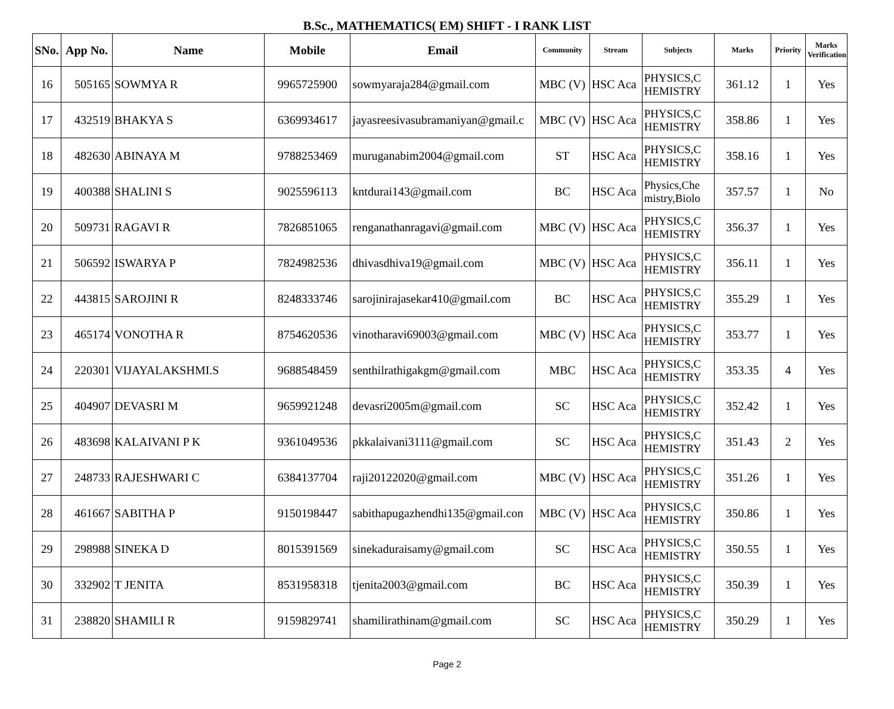B.Sc., MATHEMATICS( EM) SHIFT - I RANK LIST
| SNo. | App No. | Name | Mobile | Email | Community | Stream | Subjects | Marks | Priority | Marks Verification |
| --- | --- | --- | --- | --- | --- | --- | --- | --- | --- | --- |
| 16 | 505165 | SOWMYA R | 9965725900 | sowmyaraja284@gmail.com | MBC (V) | HSC Aca | PHYSICS,C HEMISTRY | 361.12 | 1 | Yes |
| 17 | 432519 | BHAKYA S | 6369934617 | jayasreesivasubramaniyan@gmail.c | MBC (V) | HSC Aca | PHYSICS,C HEMISTRY | 358.86 | 1 | Yes |
| 18 | 482630 | ABINAYA M | 9788253469 | muruganabim2004@gmail.com | ST | HSC Aca | PHYSICS,C HEMISTRY | 358.16 | 1 | Yes |
| 19 | 400388 | SHALINI S | 9025596113 | kntdurai143@gmail.com | BC | HSC Aca | Physics,Che mistry,Biolo | 357.57 | 1 | No |
| 20 | 509731 | RAGAVI R | 7826851065 | renganathanragavi@gmail.com | MBC (V) | HSC Aca | PHYSICS,C HEMISTRY | 356.37 | 1 | Yes |
| 21 | 506592 | ISWARYA P | 7824982536 | dhivasdhiva19@gmail.com | MBC (V) | HSC Aca | PHYSICS,C HEMISTRY | 356.11 | 1 | Yes |
| 22 | 443815 | SAROJINI R | 8248333746 | sarojinirajasekar410@gmail.com | BC | HSC Aca | PHYSICS,C HEMISTRY | 355.29 | 1 | Yes |
| 23 | 465174 | VONOTHA R | 8754620536 | vinotharavi69003@gmail.com | MBC (V) | HSC Aca | PHYSICS,C HEMISTRY | 353.77 | 1 | Yes |
| 24 | 220301 | VIJAYALAKSHMI.S | 9688548459 | senthilrathigakgm@gmail.com | MBC | HSC Aca | PHYSICS,C HEMISTRY | 353.35 | 4 | Yes |
| 25 | 404907 | DEVASRI M | 9659921248 | devasri2005m@gmail.com | SC | HSC Aca | PHYSICS,C HEMISTRY | 352.42 | 1 | Yes |
| 26 | 483698 | KALAIVANI P K | 9361049536 | pkkalaivani3111@gmail.com | SC | HSC Aca | PHYSICS,C HEMISTRY | 351.43 | 2 | Yes |
| 27 | 248733 | RAJESHWARI C | 6384137704 | raji20122020@gmail.com | MBC (V) | HSC Aca | PHYSICS,C HEMISTRY | 351.26 | 1 | Yes |
| 28 | 461667 | SABITHA P | 9150198447 | sabithapugazhendhi135@gmail.con | MBC (V) | HSC Aca | PHYSICS,C HEMISTRY | 350.86 | 1 | Yes |
| 29 | 298988 | SINEKA D | 8015391569 | sinekaduraisamy@gmail.com | SC | HSC Aca | PHYSICS,C HEMISTRY | 350.55 | 1 | Yes |
| 30 | 332902 | T JENITA | 8531958318 | tjenita2003@gmail.com | BC | HSC Aca | PHYSICS,C HEMISTRY | 350.39 | 1 | Yes |
| 31 | 238820 | SHAMILI R | 9159829741 | shamilirathinam@gmail.com | SC | HSC Aca | PHYSICS,C HEMISTRY | 350.29 | 1 | Yes |
Page 2